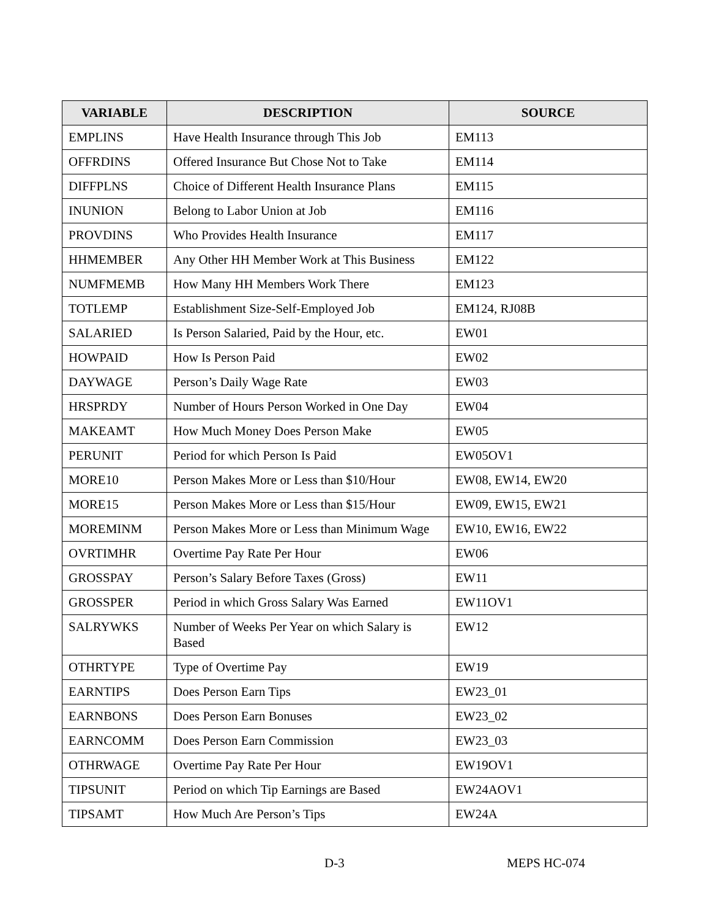| VARIABLE | DESCRIPTION | SOURCE |
| --- | --- | --- |
| EMPLINS | Have Health Insurance through This Job | EM113 |
| OFFRDINS | Offered Insurance But Chose Not to Take | EM114 |
| DIFFPLNS | Choice of Different Health Insurance Plans | EM115 |
| INUNION | Belong to Labor Union at Job | EM116 |
| PROVDINS | Who Provides Health Insurance | EM117 |
| HHMEMBER | Any Other HH Member Work at This Business | EM122 |
| NUMFMEMB | How Many HH Members Work There | EM123 |
| TOTLEMP | Establishment Size-Self-Employed Job | EM124, RJ08B |
| SALARIED | Is Person Salaried, Paid by the Hour, etc. | EW01 |
| HOWPAID | How Is Person Paid | EW02 |
| DAYWAGE | Person’s Daily Wage Rate | EW03 |
| HRSPRDY | Number of Hours Person Worked in One Day | EW04 |
| MAKEAMT | How Much Money Does Person Make | EW05 |
| PERUNIT | Period for which Person Is Paid | EW05OV1 |
| MORE10 | Person Makes More or Less than $10/Hour | EW08, EW14, EW20 |
| MORE15 | Person Makes More or Less than $15/Hour | EW09, EW15, EW21 |
| MOREMINM | Person Makes More or Less than Minimum Wage | EW10, EW16, EW22 |
| OVRTIMHR | Overtime Pay Rate Per Hour | EW06 |
| GROSSPAY | Person’s Salary Before Taxes (Gross) | EW11 |
| GROSSPER | Period in which Gross Salary Was Earned | EW11OV1 |
| SALRYWKS | Number of Weeks Per Year on which Salary is Based | EW12 |
| OTHRTYPE | Type of Overtime Pay | EW19 |
| EARNTIPS | Does Person Earn Tips | EW23_01 |
| EARNBONS | Does Person Earn Bonuses | EW23_02 |
| EARNCOMM | Does Person Earn Commission | EW23_03 |
| OTHRWAGE | Overtime Pay Rate Per Hour | EW19OV1 |
| TIPSUNIT | Period on which Tip Earnings are Based | EW24AOV1 |
| TIPSAMT | How Much Are Person’s Tips | EW24A |
D-3 MEPS HC-074